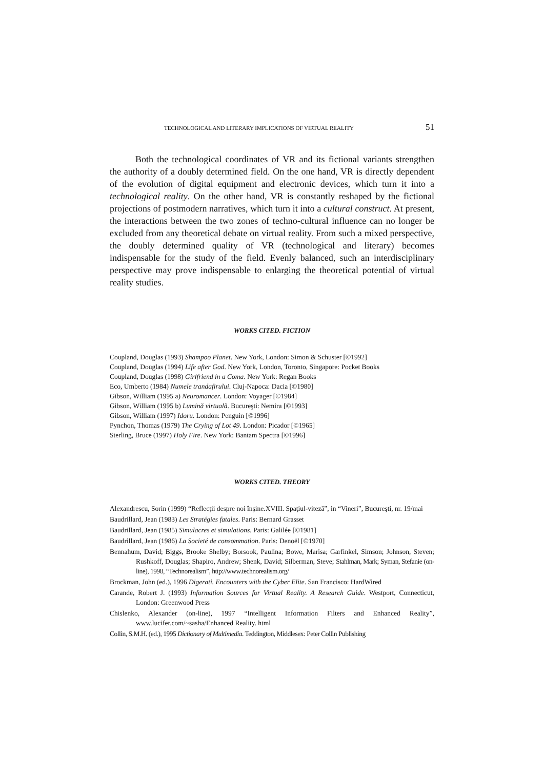TECHNOLOGICAL AND LITERARY IMPLICATIONS OF VIRTUAL REALITY 51
Both the technological coordinates of VR and its fictional variants strengthen the authority of a doubly determined field. On the one hand, VR is directly dependent of the evolution of digital equipment and electronic devices, which turn it into a technological reality. On the other hand, VR is constantly reshaped by the fictional projections of postmodern narratives, which turn it into a cultural construct. At present, the interactions between the two zones of techno-cultural influence can no longer be excluded from any theoretical debate on virtual reality. From such a mixed perspective, the doubly determined quality of VR (technological and literary) becomes indispensable for the study of the field. Evenly balanced, such an interdisciplinary perspective may prove indispensable to enlarging the theoretical potential of virtual reality studies.
WORKS CITED. FICTION
Coupland, Douglas (1993) Shampoo Planet. New York, London: Simon & Schuster [©1992]
Coupland, Douglas (1994) Life after God. New York, London, Toronto, Singapore: Pocket Books
Coupland, Douglas (1998) Girlfriend in a Coma. New York: Regan Books
Eco, Umberto (1984) Numele trandafirului. Cluj-Napoca: Dacia [©1980]
Gibson, William (1995 a) Neuromancer. London: Voyager [©1984]
Gibson, William (1995 b) Lumină virtuală. Bucureşti: Nemira [©1993]
Gibson, William (1997) Idoru. London: Penguin [©1996]
Pynchon, Thomas (1979) The Crying of Lot 49. London: Picador [©1965]
Sterling, Bruce (1997) Holy Fire. New York: Bantam Spectra [©1996]
WORKS CITED. THEORY
Alexandrescu, Sorin (1999) “Reflecţii despre noi înşine.XVIII. Spaţiul-viteză”, in “Vineri”, Bucureşti, nr. 19/mai
Baudrillard, Jean (1983) Les Stratégies fatales. Paris: Bernard Grasset
Baudrillard, Jean (1985) Simulacres et simulations. Paris: Galilée [©1981]
Baudrillard, Jean (1986) La Societé de consommation. Paris: Denoël [©1970]
Bennahum, David; Biggs, Brooke Shelby; Borsook, Paulina; Bowe, Marisa; Garfinkel, Simson; Johnson, Steven; Rushkoff, Douglas; Shapiro, Andrew; Shenk, David; Silberman, Steve; Stahlman, Mark; Syman, Stefanie (on-line), 1998, “Technorealism”, http://www.technorealism.org/
Brockman, John (ed.), 1996 Digerati. Encounters with the Cyber Elite. San Francisco: HardWired
Carande, Robert J. (1993) Information Sources for Virtual Reality. A Research Guide. Westport, Connecticut, London: Greenwood Press
Chislenko, Alexander (on-line), 1997 “Intelligent Information Filters and Enhanced Reality”, www.lucifer.com/~sasha/Enhanced Reality. html
Collin, S.M.H. (ed.), 1995 Dictionary of Multimedia. Teddington, Middlesex: Peter Collin Publishing